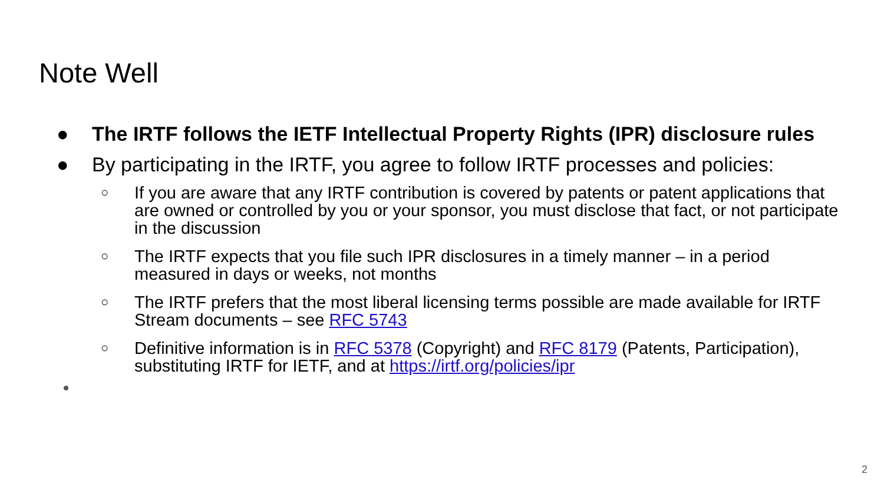Note Well
● The IRTF follows the IETF Intellectual Property Rights (IPR) disclosure rules
● By participating in the IRTF, you agree to follow IRTF processes and policies:
○ If you are aware that any IRTF contribution is covered by patents or patent applications that are owned or controlled by you or your sponsor, you must disclose that fact, or not participate in the discussion
○ The IRTF expects that you file such IPR disclosures in a timely manner – in a period measured in days or weeks, not months
○ The IRTF prefers that the most liberal licensing terms possible are made available for IRTF Stream documents – see RFC 5743
○ Definitive information is in RFC 5378 (Copyright) and RFC 8179 (Patents, Participation), substituting IRTF for IETF, and at https://irtf.org/policies/ipr
2